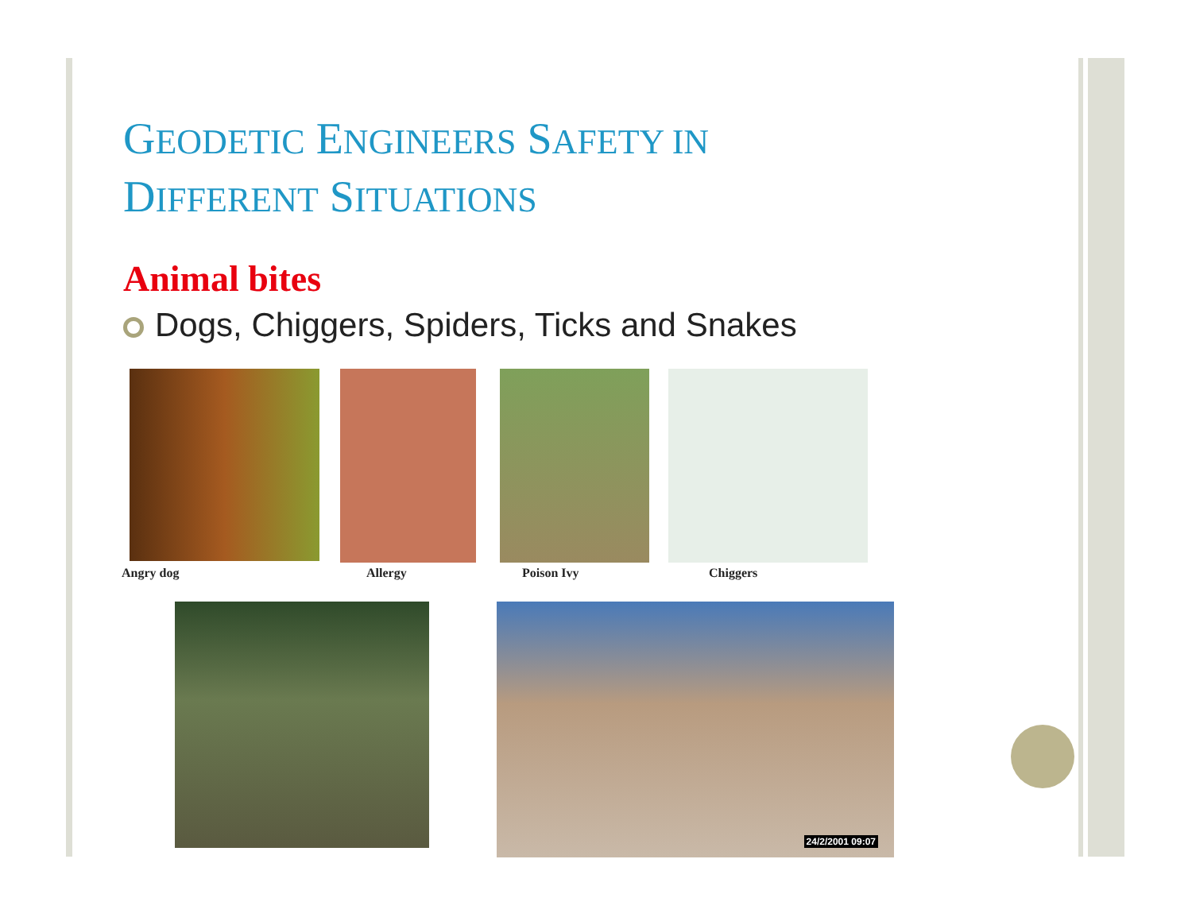GEODETIC ENGINEERS SAFETY IN
DIFFERENT SITUATIONS
Animal bites
Dogs, Chiggers, Spiders, Ticks and Snakes
Angry dog Allergy Poison Ivy Chiggers
24/2/2001 09:07